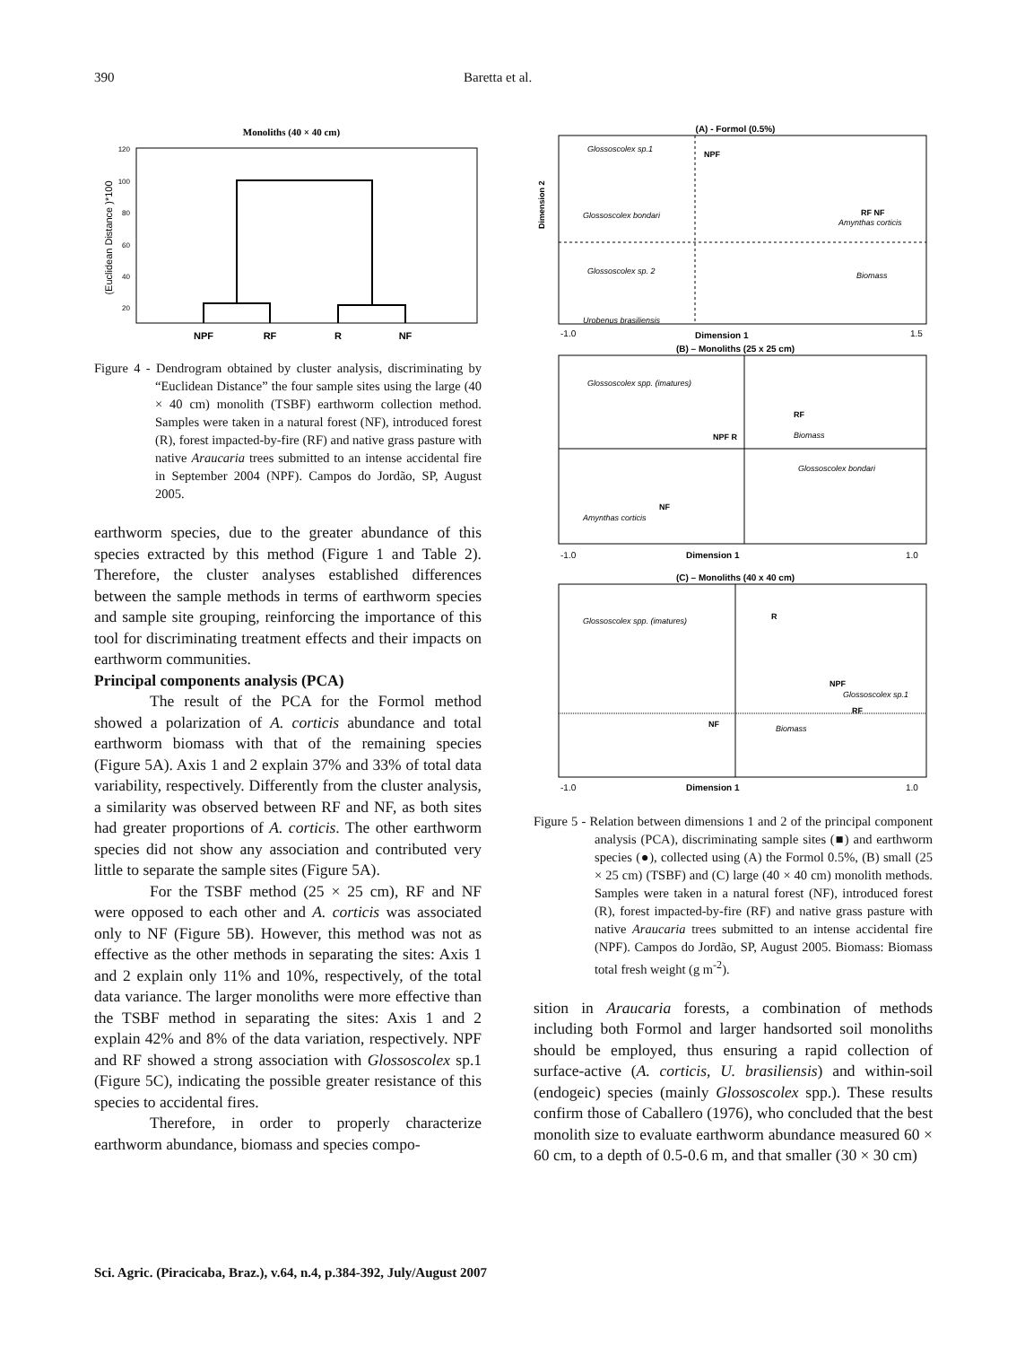390 Baretta et al.
Monoliths (40 × 40 cm)
(Euclidean Distance )*100
120
100
80
60
40
20
NPF
RF
R
NF
Figure 4 - Dendrogram obtained by cluster analysis, discriminating by “Euclidean Distance” the four sample sites using the large (40 × 40 cm) monolith (TSBF) earthworm collection method. Samples were taken in a natural forest (NF), introduced forest (R), forest impacted-by-fire (RF) and native grass pasture with native Araucaria trees submitted to an intense accidental fire in September 2004 (NPF). Campos do Jordão, SP, August 2005.
earthworm species, due to the greater abundance of this species extracted by this method (Figure 1 and Table 2). Therefore, the cluster analyses established differences between the sample methods in terms of earthworm species and sample site grouping, reinforcing the importance of this tool for discriminating treatment effects and their impacts on earthworm communities.
Principal components analysis (PCA)
The result of the PCA for the Formol method showed a polarization of A. corticis abundance and total earthworm biomass with that of the remaining species (Figure 5A). Axis 1 and 2 explain 37% and 33% of total data variability, respectively. Differently from the cluster analysis, a similarity was observed between RF and NF, as both sites had greater proportions of A. corticis. The other earthworm species did not show any association and contributed very little to separate the sample sites (Figure 5A).
For the TSBF method (25 × 25 cm), RF and NF were opposed to each other and A. corticis was associated only to NF (Figure 5B). However, this method was not as effective as the other methods in separating the sites: Axis 1 and 2 explain only 11% and 10%, respectively, of the total data variance. The larger monoliths were more effective than the TSBF method in separating the sites: Axis 1 and 2 explain 42% and 8% of the data variation, respectively. NPF and RF showed a strong association with Glossoscolex sp.1 (Figure 5C), indicating the possible greater resistance of this species to accidental fires.
Therefore, in order to properly characterize earthworm abundance, biomass and species compo-
(A) - Formol (0.5%)
Dimension 2
Glossoscolex sp.1
Glossoscolex bondari
Glossoscolex sp. 2
Urobenus brasiliensis
NPF
RF NF
Amynthas corticis
Biomass
-1.0
Dimension 1
1.5
(B) – Monoliths (25 x 25 cm)
Glossoscolex spp. (imatures)
RF
NPF R
Biomass
Glossoscolex bondari
NF
Amynthas corticis
-1.0
Dimension 1
1.0
(C) – Monoliths (40 x 40 cm)
Glossoscolex spp. (imatures)
R
NPF
Glossoscolex sp.1
RF
NF
Biomass
-1.0
Dimension 1
1.0
Figure 5 - Relation between dimensions 1 and 2 of the principal component analysis (PCA), discriminating sample sites (■) and earthworm species (●), collected using (A) the Formol 0.5%, (B) small (25 × 25 cm) (TSBF) and (C) large (40 × 40 cm) monolith methods. Samples were taken in a natural forest (NF), introduced forest (R), forest impacted-by-fire (RF) and native grass pasture with native Araucaria trees submitted to an intense accidental fire (NPF). Campos do Jordão, SP, August 2005. Biomass: Biomass total fresh weight (g m<sup>-2</sup>).
sition in Araucaria forests, a combination of methods including both Formol and larger handsorted soil monoliths should be employed, thus ensuring a rapid collection of surface-active (A. corticis, U. brasiliensis) and within-soil (endogeic) species (mainly Glossoscolex spp.). These results confirm those of Caballero (1976), who concluded that the best monolith size to evaluate earthworm abundance measured 60 × 60 cm, to a depth of 0.5-0.6 m, and that smaller (30 × 30 cm)
Sci. Agric. (Piracicaba, Braz.), v.64, n.4, p.384-392, July/August 2007